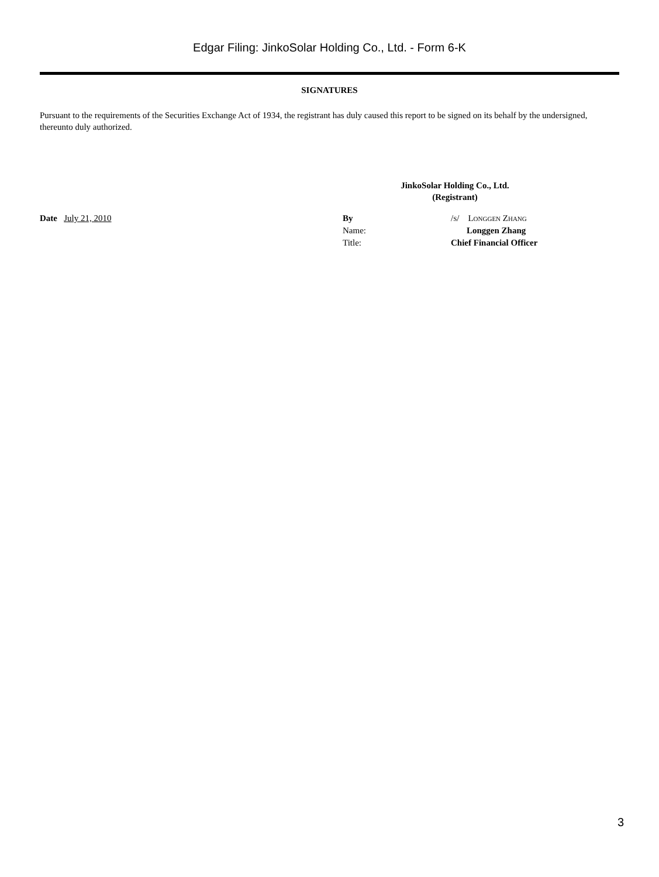Edgar Filing: JinkoSolar Holding Co., Ltd. - Form 6-K
SIGNATURES
Pursuant to the requirements of the Securities Exchange Act of 1934, the registrant has duly caused this report to be signed on its behalf by the undersigned, thereunto duly authorized.
JinkoSolar Holding Co., Ltd.
(Registrant)
| Date July 21, 2010 | By | /s/ Longgen Zhang |
| | Name: | Longgen Zhang |
| | Title: | Chief Financial Officer |
3